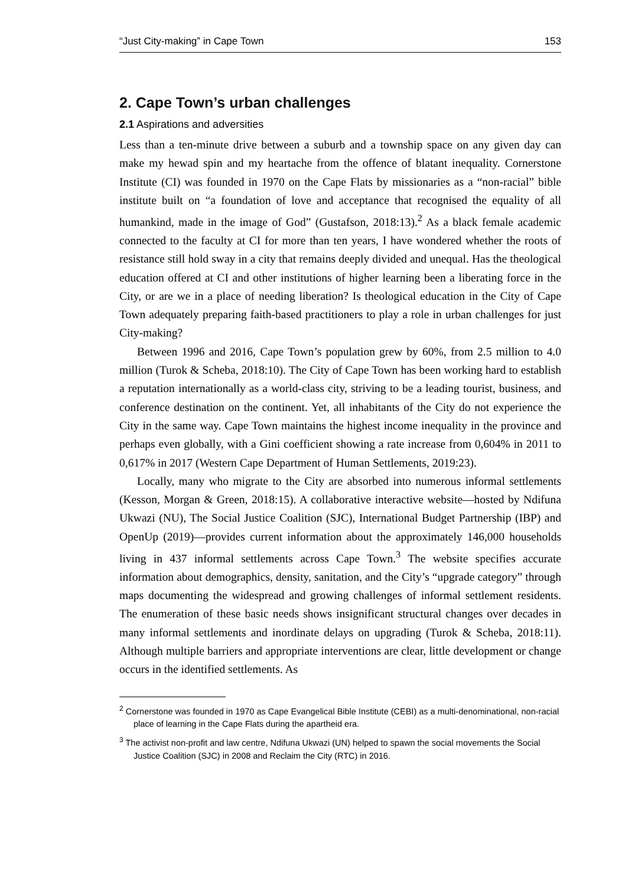“Just City-making” in Cape Town 153
2. Cape Town’s urban challenges
2.1 Aspirations and adversities
Less than a ten-minute drive between a suburb and a township space on any given day can make my hewad spin and my heartache from the offence of blatant inequality. Cornerstone Institute (CI) was founded in 1970 on the Cape Flats by missionaries as a “non-racial” bible institute built on “a foundation of love and acceptance that recognised the equality of all humankind, made in the image of God” (Gustafson, 2018:13).<sup>2</sup> As a black female academic connected to the faculty at CI for more than ten years, I have wondered whether the roots of resistance still hold sway in a city that remains deeply divided and unequal. Has the theological education offered at CI and other institutions of higher learning been a liberating force in the City, or are we in a place of needing liberation? Is theological education in the City of Cape Town adequately preparing faith-based practitioners to play a role in urban challenges for just City-making?
Between 1996 and 2016, Cape Town’s population grew by 60%, from 2.5 million to 4.0 million (Turok & Scheba, 2018:10). The City of Cape Town has been working hard to establish a reputation internationally as a world-class city, striving to be a leading tourist, business, and conference destination on the continent. Yet, all inhabitants of the City do not experience the City in the same way. Cape Town maintains the highest income inequality in the province and perhaps even globally, with a Gini coefficient showing a rate increase from 0,604% in 2011 to 0,617% in 2017 (Western Cape Department of Human Settlements, 2019:23).
Locally, many who migrate to the City are absorbed into numerous informal settlements (Kesson, Morgan & Green, 2018:15). A collaborative interactive website—hosted by Ndifuna Ukwazi (NU), The Social Justice Coalition (SJC), International Budget Partnership (IBP) and OpenUp (2019)—provides current information about the approximately 146,000 households living in 437 informal settlements across Cape Town.<sup>3</sup> The website specifies accurate information about demographics, density, sanitation, and the City’s “upgrade category” through maps documenting the widespread and growing challenges of informal settlement residents. The enumeration of these basic needs shows insignificant structural changes over decades in many informal settlements and inordinate delays on upgrading (Turok & Scheba, 2018:11). Although multiple barriers and appropriate interventions are clear, little development or change occurs in the identified settlements. As
<sup>2</sup> Cornerstone was founded in 1970 as Cape Evangelical Bible Institute (CEBI) as a multi-denominational, non-racial place of learning in the Cape Flats during the apartheid era.
<sup>3</sup> The activist non-profit and law centre, Ndifuna Ukwazi (UN) helped to spawn the social movements the Social Justice Coalition (SJC) in 2008 and Reclaim the City (RTC) in 2016.